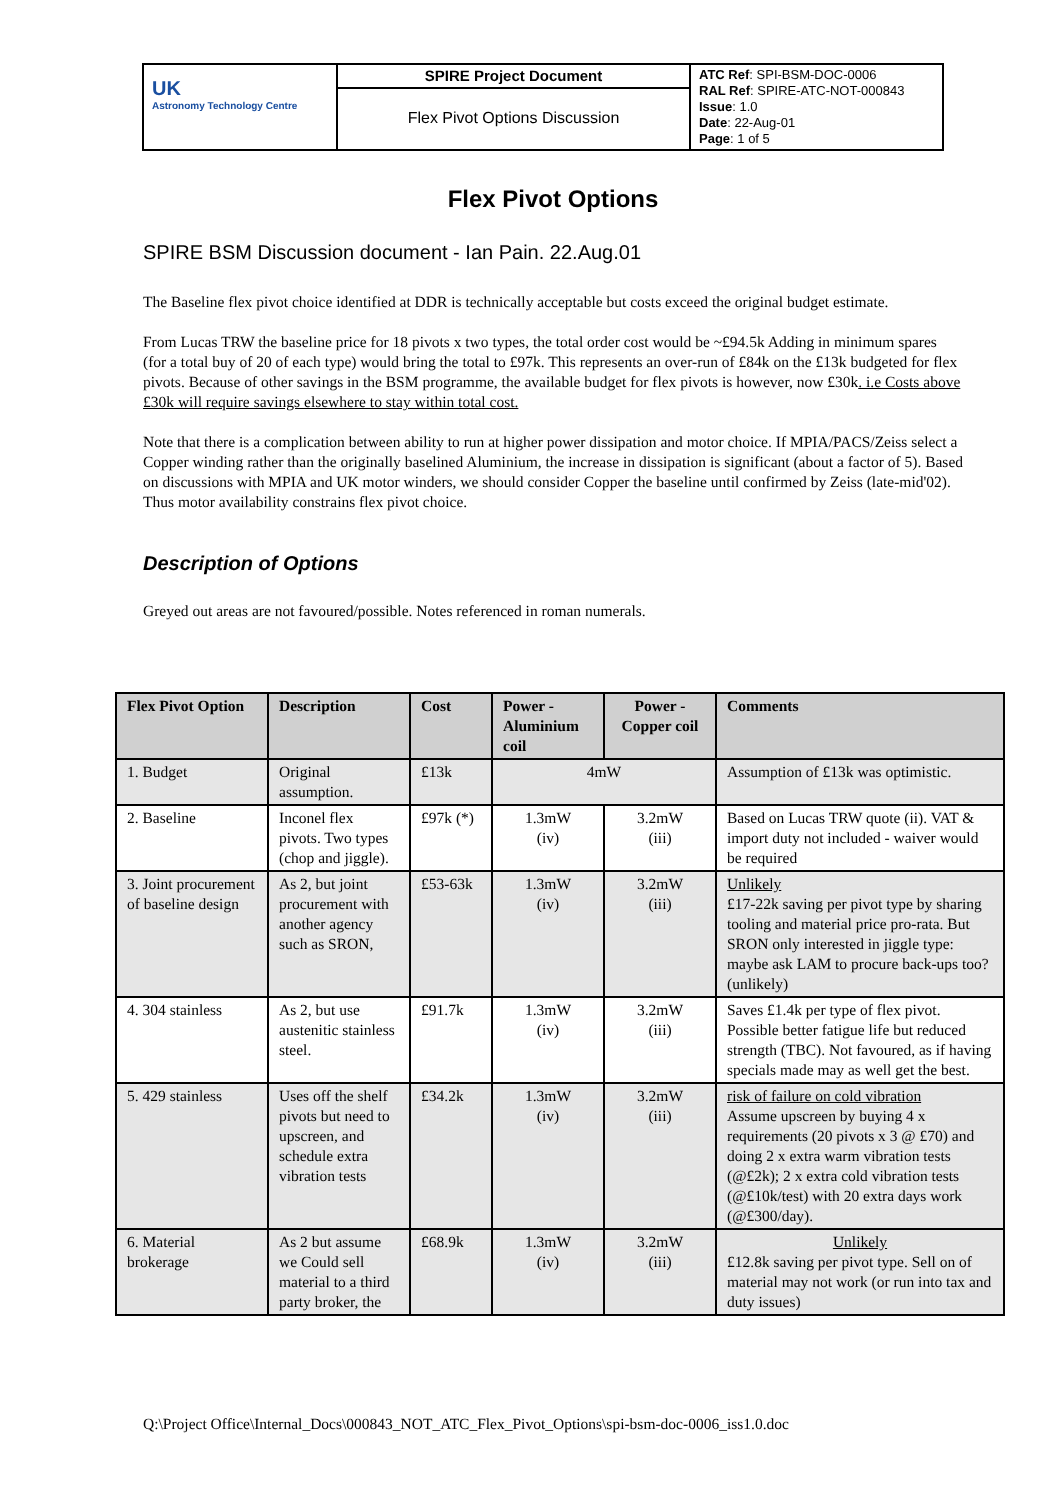| UK Astronomy Technology Centre | SPIRE Project Document | ATC Ref : SPI-BSM-DOC-0006 RAL Ref : SPIRE-ATC-NOT-000843 Issue : 1.0 Date : 22-Aug-01 Page : 1 of 5 |
| | Flex Pivot Options Discussion | |
Flex Pivot Options
SPIRE BSM Discussion document - Ian Pain. 22.Aug.01
The Baseline flex pivot choice identified at DDR is technically acceptable but costs exceed the original budget estimate.
From Lucas TRW the baseline price for 18 pivots x two types, the total order cost would be ~£94.5k Adding in minimum spares (for a total buy of 20 of each type) would bring the total to £97k. This represents an over-run of £84k on the £13k budgeted for flex pivots. Because of other savings in the BSM programme, the available budget for flex pivots is however, now £30k. i.e Costs above £30k will require savings elsewhere to stay within total cost.
Note that there is a complication between ability to run at higher power dissipation and motor choice. If MPIA/PACS/Zeiss select a Copper winding rather than the originally baselined Aluminium, the increase in dissipation is significant (about a factor of 5). Based on discussions with MPIA and UK motor winders, we should consider Copper the baseline until confirmed by Zeiss (late-mid'02). Thus motor availability constrains flex pivot choice.
Description of Options
Greyed out areas are not favoured/possible. Notes referenced in roman numerals.
| Flex Pivot Option | Description | Cost | Power - Aluminium coil | Power - Copper coil | Comments |
| --- | --- | --- | --- | --- | --- |
| 1. Budget | Original assumption. | £13k | 4mW | | Assumption of £13k was optimistic. |
| 2. Baseline | Inconel flex pivots. Two types (chop and jiggle). | £97k (*) | 1.3mW (iv) | 3.2mW (iii) | Based on Lucas TRW quote (ii). VAT & import duty not included - waiver would be required |
| 3. Joint procurement of baseline design | As 2, but joint procurement with another agency such as SRON, | £53-63k | 1.3mW (iv) | 3.2mW (iii) | Unlikely £17-22k saving per pivot type by sharing tooling and material price pro-rata. But SRON only interested in jiggle type: maybe ask LAM to procure back-ups too? (unlikely) |
| 4. 304 stainless | As 2, but use austenitic stainless steel. | £91.7k | 1.3mW (iv) | 3.2mW (iii) | Saves £1.4k per type of flex pivot. Possible better fatigue life but reduced strength (TBC). Not favoured, as if having specials made may as well get the best. |
| 5. 429 stainless | Uses off the shelf pivots but need to upscreen, and schedule extra vibration tests | £34.2k | 1.3mW (iv) | 3.2mW (iii) | risk of failure on cold vibration Assume upscreen by buying 4 x requirements (20 pivots x 3 @ £70) and doing 2 x extra warm vibration tests (@£2k); 2 x extra cold vibration tests (@£10k/test) with 20 extra days work (@£300/day). |
| 6. Material brokerage | As 2 but assume we Could sell material to a third party broker, the | £68.9k | 1.3mW (iv) | 3.2mW (iii) | Unlikely £12.8k saving per pivot type. Sell on of material may not work (or run into tax and duty issues) |
Q:\Project Office\Internal_Docs\000843_NOT_ATC_Flex_Pivot_Options\spi-bsm-doc-0006_iss1.0.doc